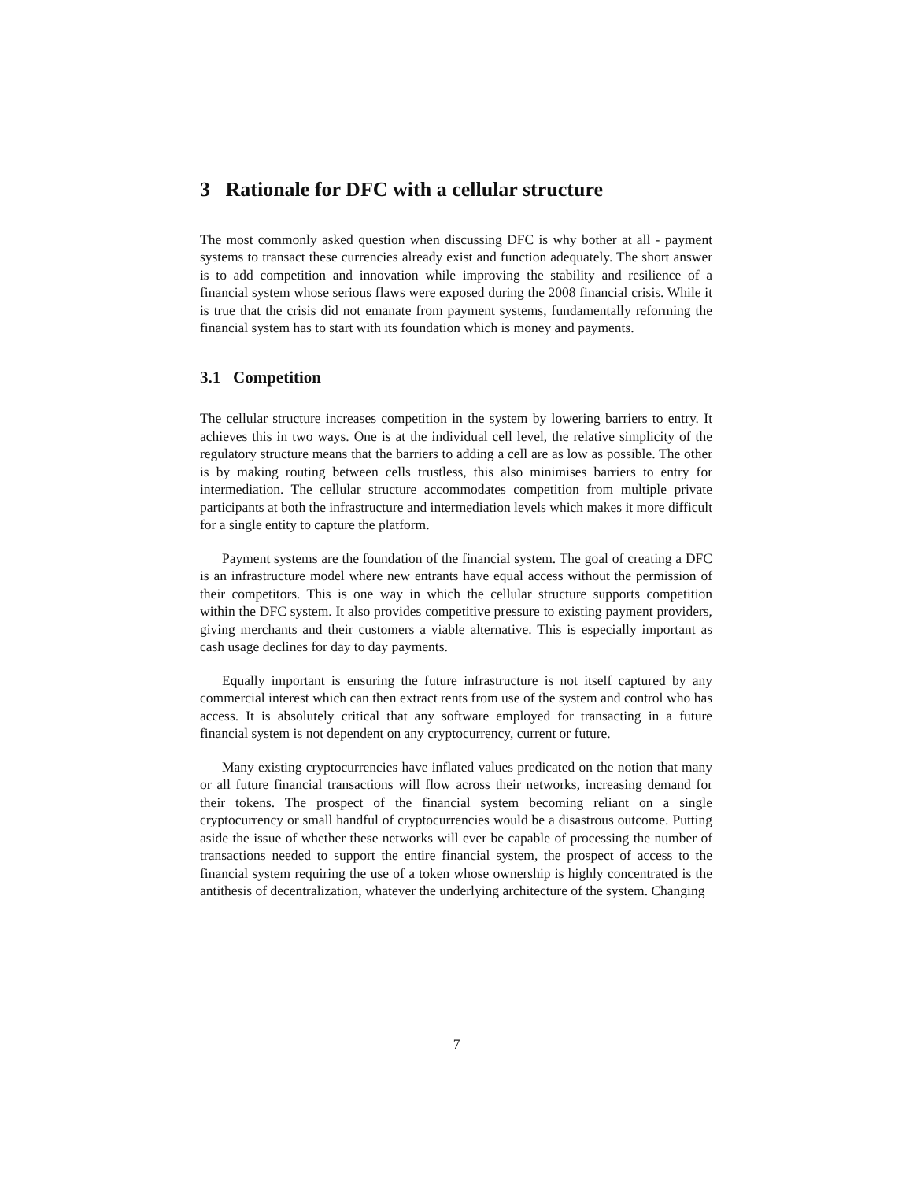3 Rationale for DFC with a cellular structure
The most commonly asked question when discussing DFC is why bother at all - payment systems to transact these currencies already exist and function adequately. The short answer is to add competition and innovation while improving the stability and resilience of a financial system whose serious flaws were exposed during the 2008 financial crisis. While it is true that the crisis did not emanate from payment systems, fundamentally reforming the financial system has to start with its foundation which is money and payments.
3.1 Competition
The cellular structure increases competition in the system by lowering barriers to entry. It achieves this in two ways. One is at the individual cell level, the relative simplicity of the regulatory structure means that the barriers to adding a cell are as low as possible. The other is by making routing between cells trustless, this also minimises barriers to entry for intermediation. The cellular structure accommodates competition from multiple private participants at both the infrastructure and intermediation levels which makes it more difficult for a single entity to capture the platform.
Payment systems are the foundation of the financial system. The goal of creating a DFC is an infrastructure model where new entrants have equal access without the permission of their competitors. This is one way in which the cellular structure supports competition within the DFC system. It also provides competitive pressure to existing payment providers, giving merchants and their customers a viable alternative. This is especially important as cash usage declines for day to day payments.
Equally important is ensuring the future infrastructure is not itself captured by any commercial interest which can then extract rents from use of the system and control who has access. It is absolutely critical that any software employed for transacting in a future financial system is not dependent on any cryptocurrency, current or future.
Many existing cryptocurrencies have inflated values predicated on the notion that many or all future financial transactions will flow across their networks, increasing demand for their tokens. The prospect of the financial system becoming reliant on a single cryptocurrency or small handful of cryptocurrencies would be a disastrous outcome. Putting aside the issue of whether these networks will ever be capable of processing the number of transactions needed to support the entire financial system, the prospect of access to the financial system requiring the use of a token whose ownership is highly concentrated is the antithesis of decentralization, whatever the underlying architecture of the system. Changing
7